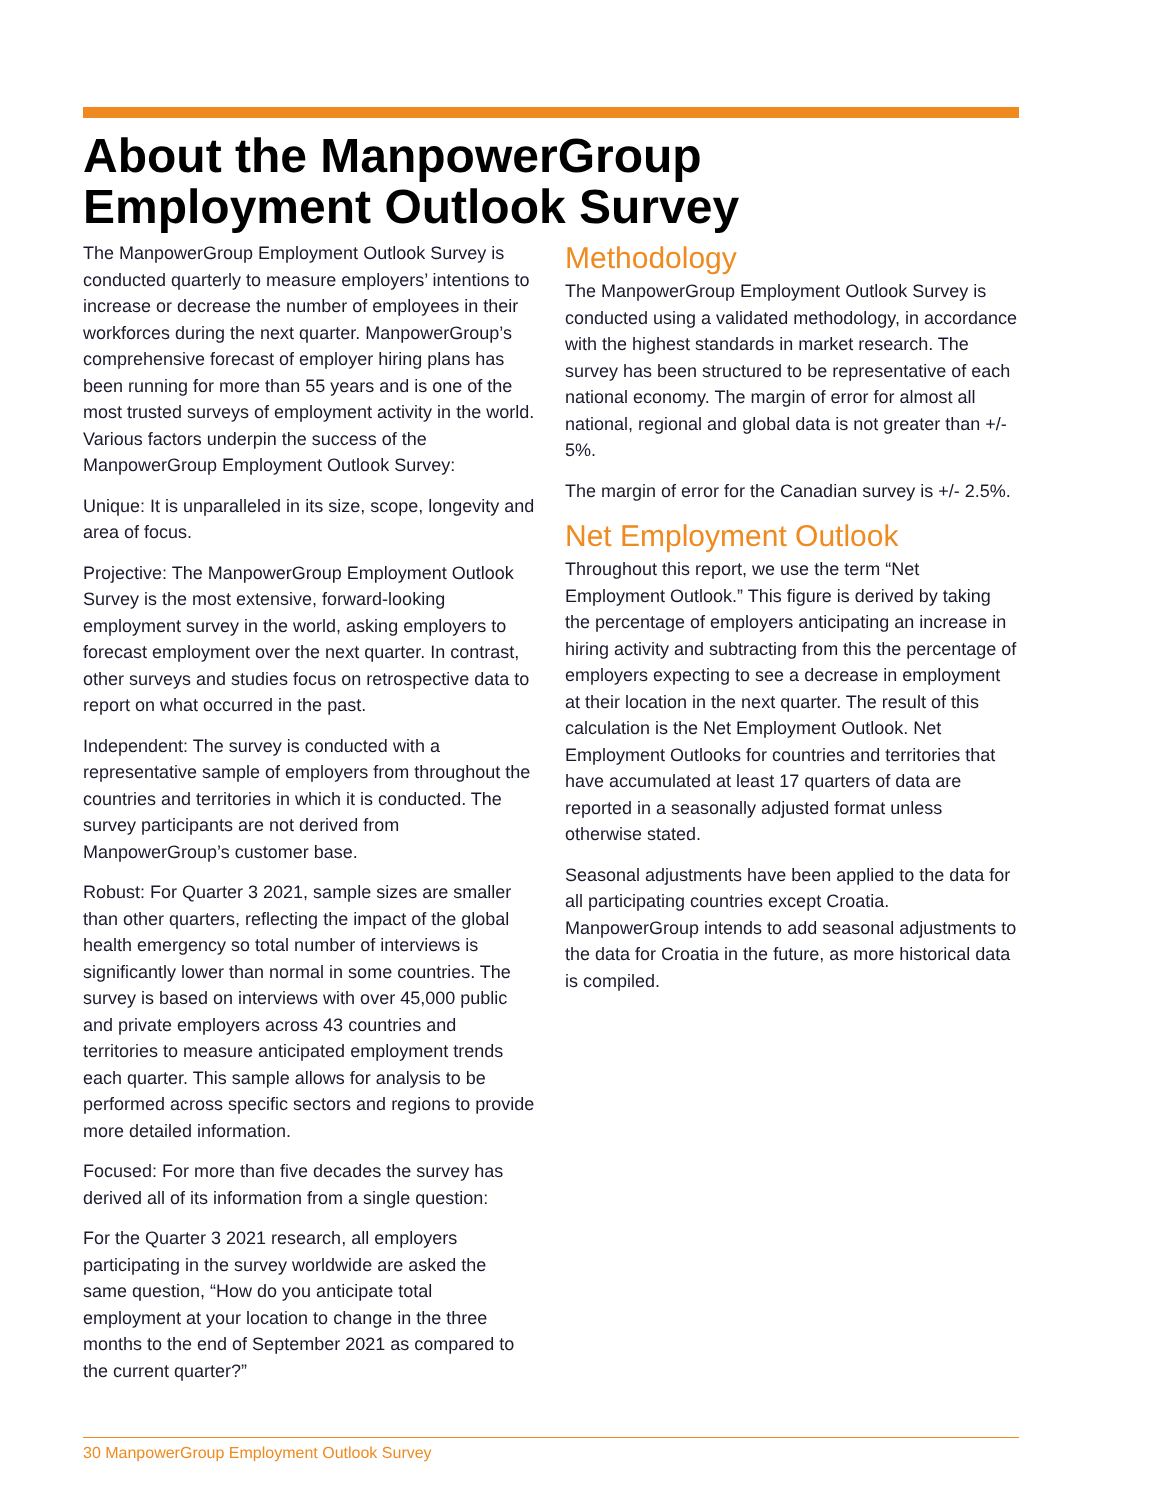About the ManpowerGroup
Employment Outlook Survey
The ManpowerGroup Employment Outlook Survey is conducted quarterly to measure employers’ intentions to increase or decrease the number of employees in their workforces during the next quarter. ManpowerGroup’s comprehensive forecast of employer hiring plans has been running for more than 55 years and is one of the most trusted surveys of employment activity in the world. Various factors underpin the success of the ManpowerGroup Employment Outlook Survey:
Unique: It is unparalleled in its size, scope, longevity and area of focus.
Projective: The ManpowerGroup Employment Outlook Survey is the most extensive, forward-looking employment survey in the world, asking employers to forecast employment over the next quarter. In contrast, other surveys and studies focus on retrospective data to report on what occurred in the past.
Independent: The survey is conducted with a representative sample of employers from throughout the countries and territories in which it is conducted. The survey participants are not derived from ManpowerGroup’s customer base.
Robust: For Quarter 3 2021, sample sizes are smaller than other quarters, reflecting the impact of the global health emergency so total number of interviews is significantly lower than normal in some countries. The survey is based on interviews with over 45,000 public and private employers across 43 countries and territories to measure anticipated employment trends each quarter. This sample allows for analysis to be performed across specific sectors and regions to provide more detailed information.
Focused: For more than five decades the survey has derived all of its information from a single question:
For the Quarter 3 2021 research, all employers participating in the survey worldwide are asked the same question, “How do you anticipate total employment at your location to change in the three months to the end of September 2021 as compared to the current quarter?”
Methodology
The ManpowerGroup Employment Outlook Survey is conducted using a validated methodology, in accordance with the highest standards in market research. The survey has been structured to be representative of each national economy. The margin of error for almost all national, regional and global data is not greater than +/- 5%.
The margin of error for the Canadian survey is +/- 2.5%.
Net Employment Outlook
Throughout this report, we use the term “Net Employment Outlook.” This figure is derived by taking the percentage of employers anticipating an increase in hiring activity and subtracting from this the percentage of employers expecting to see a decrease in employment at their location in the next quarter. The result of this calculation is the Net Employment Outlook. Net Employment Outlooks for countries and territories that have accumulated at least 17 quarters of data are reported in a seasonally adjusted format unless otherwise stated.
Seasonal adjustments have been applied to the data for all participating countries except Croatia. ManpowerGroup intends to add seasonal adjustments to the data for Croatia in the future, as more historical data is compiled.
30 ManpowerGroup Employment Outlook Survey